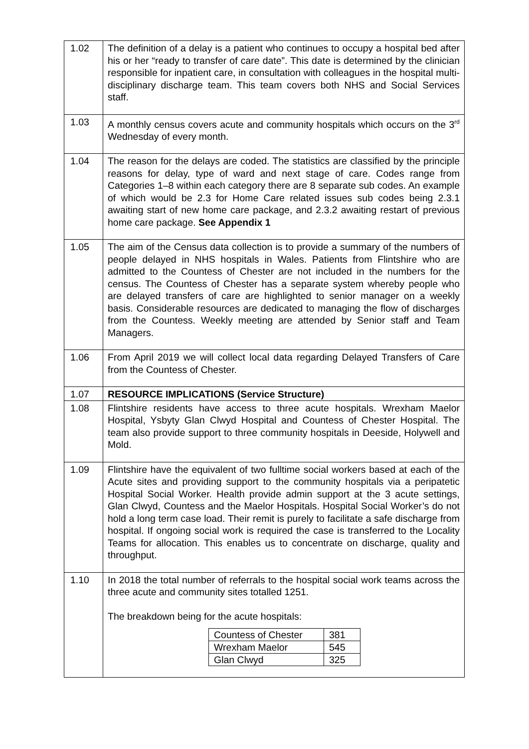| 1.02 | The definition of a delay is a patient who continues to occupy a hospital bed after his or her “ready to transfer of care date”. This date is determined by the clinician responsible for inpatient care, in consultation with colleagues in the hospital multi-disciplinary discharge team. This team covers both NHS and Social Services staff. |
| 1.03 | A monthly census covers acute and community hospitals which occurs on the 3<sup>rd</sup> Wednesday of every month. |
| 1.04 | The reason for the delays are coded. The statistics are classified by the principle reasons for delay, type of ward and next stage of care. Codes range from Categories 1–8 within each category there are 8 separate sub codes. An example of which would be 2.3 for Home Care related issues sub codes being 2.3.1 awaiting start of new home care package, and 2.3.2 awaiting restart of previous home care package. See Appendix 1 |
| 1.05 | The aim of the Census data collection is to provide a summary of the numbers of people delayed in NHS hospitals in Wales. Patients from Flintshire who are admitted to the Countess of Chester are not included in the numbers for the census. The Countess of Chester has a separate system whereby people who are delayed transfers of care are highlighted to senior manager on a weekly basis. Considerable resources are dedicated to managing the flow of discharges from the Countess. Weekly meeting are attended by Senior staff and Team Managers. |
| 1.06 | From April 2019 we will collect local data regarding Delayed Transfers of Care from the Countess of Chester. |
| 1.07 | RESOURCE IMPLICATIONS (Service Structure) |
| 1.08 | Flintshire residents have access to three acute hospitals. Wrexham Maelor Hospital, Ysbyty Glan Clwyd Hospital and Countess of Chester Hospital. The team also provide support to three community hospitals in Deeside, Holywell and Mold. |
| 1.09 | Flintshire have the equivalent of two fulltime social workers based at each of the Acute sites and providing support to the community hospitals via a peripatetic Hospital Social Worker. Health provide admin support at the 3 acute settings, Glan Clwyd, Countess and the Maelor Hospitals. Hospital Social Worker’s do not hold a long term case load. Their remit is purely to facilitate a safe discharge from hospital. If ongoing social work is required the case is transferred to the Locality Teams for allocation. This enables us to concentrate on discharge, quality and throughput. |
| 1.10 | In 2018 the total number of referrals to the hospital social work teams across the three acute and community sites totalled 1251. The breakdown being for the acute hospitals: / Countess of Chester / 381 / / Wrexham Maelor / 545 / / Glan Clwyd / 325 / |